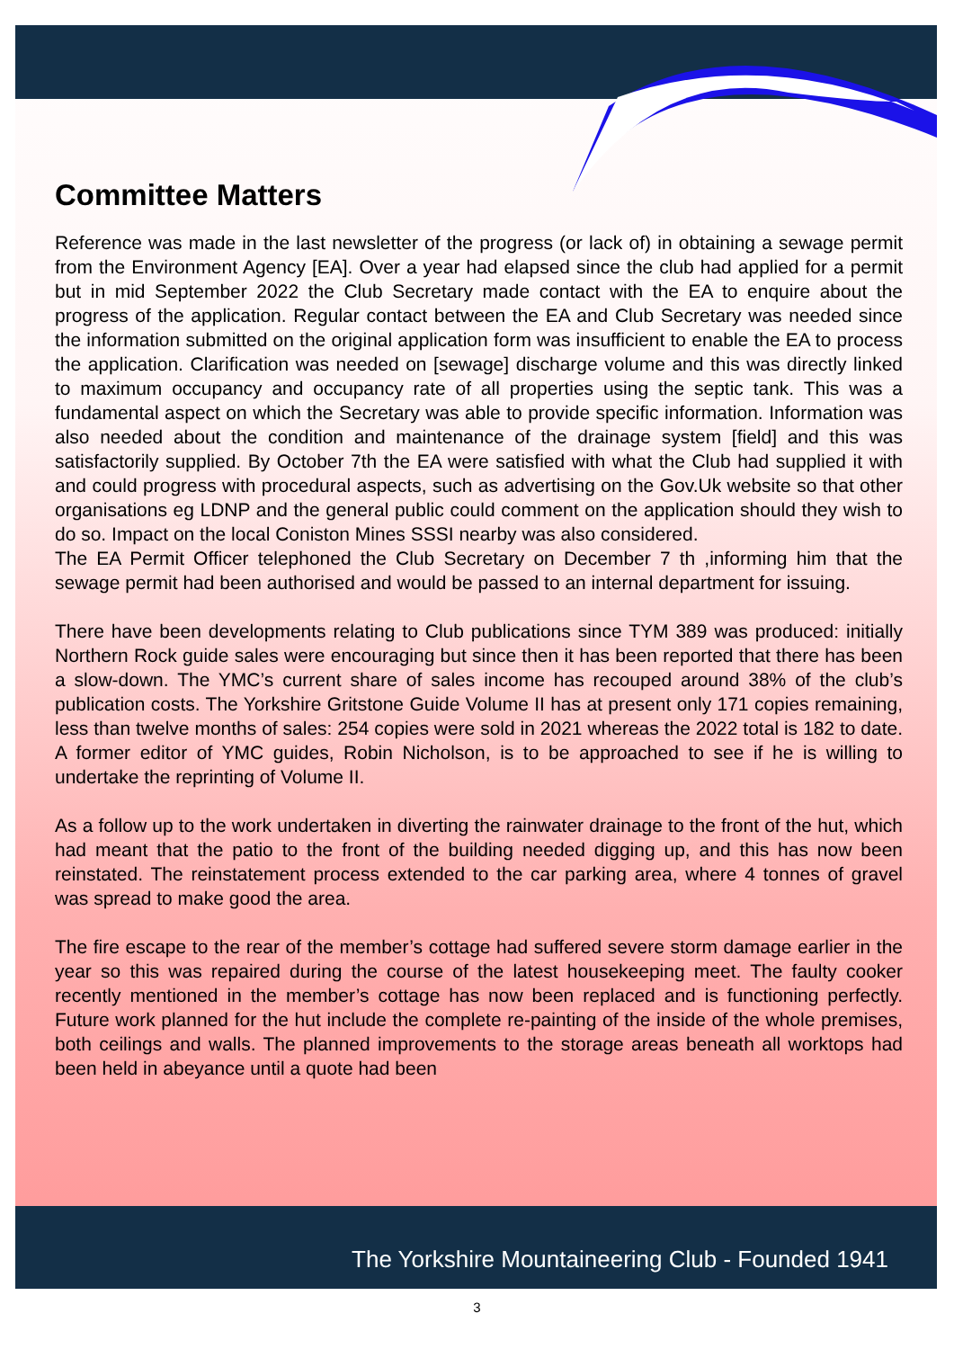Committee Matters
Reference was made in the last newsletter of the progress (or lack of) in obtaining a sewage permit from the Environment Agency [EA]. Over a year had elapsed since the club had applied for a permit but in mid September 2022 the Club Secretary made contact with the EA to enquire about the progress of the application. Regular contact between the EA and Club Secretary was needed since the information submitted on the original application form was insufficient to enable the EA to process the application. Clarification was needed on [sewage] discharge volume and this was directly linked to maximum occupancy and occupancy rate of all properties using the septic tank. This was a fundamental aspect on which the Secretary was able to provide specific information. Information was also needed about the condition and maintenance of the drainage system [field] and this was satisfactorily supplied. By October 7th the EA were satisfied with what the Club had supplied it with and could progress with procedural aspects, such as advertising on the Gov.Uk website so that other organisations eg LDNP and the general public could comment on the application should they wish to do so. Impact on the local Coniston Mines SSSI nearby was also considered.
The EA Permit Officer telephoned the Club Secretary on December 7 th ,informing him that the sewage permit had been authorised and would be passed to an internal department for issuing.
There have been developments relating to Club publications since TYM 389 was produced: initially Northern Rock guide sales were encouraging but since then it has been reported that there has been a slow-down. The YMC’s current share of sales income has recouped around 38% of the club’s publication costs. The Yorkshire Gritstone Guide Volume II has at present only 171 copies remaining, less than twelve months of sales: 254 copies were sold in 2021 whereas the 2022 total is 182 to date. A former editor of YMC guides, Robin Nicholson, is to be approached to see if he is willing to undertake the reprinting of Volume II.
As a follow up to the work undertaken in diverting the rainwater drainage to the front of the hut, which had meant that the patio to the front of the building needed digging up, and this has now been reinstated. The reinstatement process extended to the car parking area, where 4 tonnes of gravel was spread to make good the area.
The fire escape to the rear of the member’s cottage had suffered severe storm damage earlier in the year so this was repaired during the course of the latest housekeeping meet. The faulty cooker recently mentioned in the member’s cottage has now been replaced and is functioning perfectly. Future work planned for the hut include the complete re-painting of the inside of the whole premises, both ceilings and walls. The planned improvements to the storage areas beneath all worktops had been held in abeyance until a quote had been
The Yorkshire Mountaineering Club - Founded 1941
3